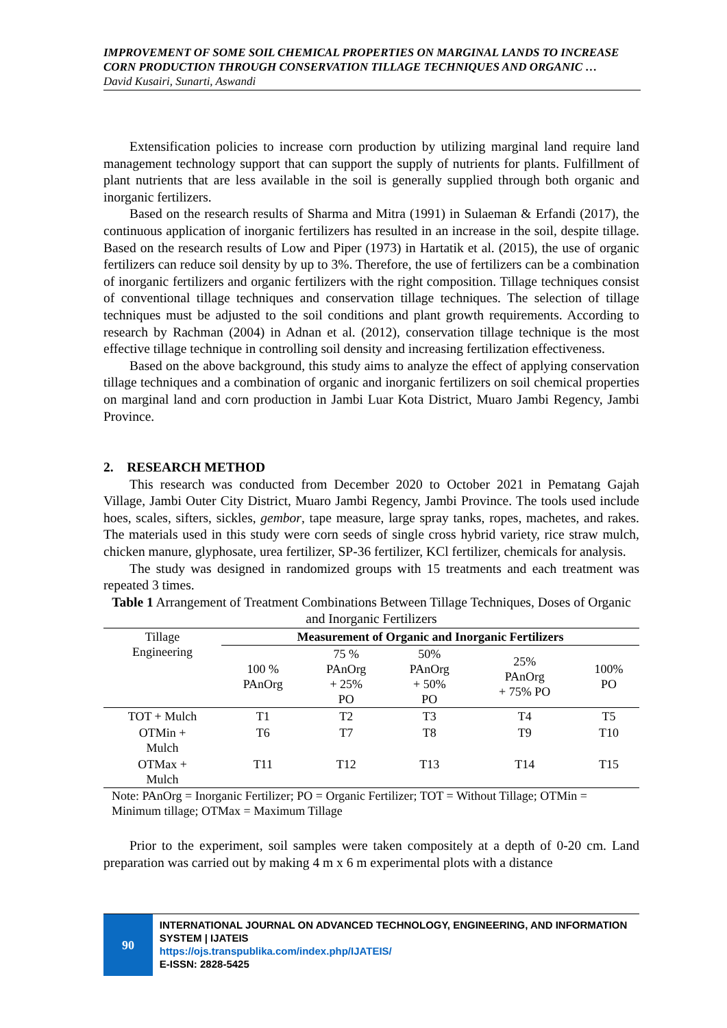IMPROVEMENT OF SOME SOIL CHEMICAL PROPERTIES ON MARGINAL LANDS TO INCREASE CORN PRODUCTION THROUGH CONSERVATION TILLAGE TECHNIQUES AND ORGANIC …
David Kusairi, Sunarti, Aswandi
Extensification policies to increase corn production by utilizing marginal land require land management technology support that can support the supply of nutrients for plants. Fulfillment of plant nutrients that are less available in the soil is generally supplied through both organic and inorganic fertilizers.
Based on the research results of Sharma and Mitra (1991) in Sulaeman & Erfandi (2017), the continuous application of inorganic fertilizers has resulted in an increase in the soil, despite tillage. Based on the research results of Low and Piper (1973) in Hartatik et al. (2015), the use of organic fertilizers can reduce soil density by up to 3%. Therefore, the use of fertilizers can be a combination of inorganic fertilizers and organic fertilizers with the right composition. Tillage techniques consist of conventional tillage techniques and conservation tillage techniques. The selection of tillage techniques must be adjusted to the soil conditions and plant growth requirements. According to research by Rachman (2004) in Adnan et al. (2012), conservation tillage technique is the most effective tillage technique in controlling soil density and increasing fertilization effectiveness.
Based on the above background, this study aims to analyze the effect of applying conservation tillage techniques and a combination of organic and inorganic fertilizers on soil chemical properties on marginal land and corn production in Jambi Luar Kota District, Muaro Jambi Regency, Jambi Province.
2. RESEARCH METHOD
This research was conducted from December 2020 to October 2021 in Pematang Gajah Village, Jambi Outer City District, Muaro Jambi Regency, Jambi Province. The tools used include hoes, scales, sifters, sickles, gembor, tape measure, large spray tanks, ropes, machetes, and rakes. The materials used in this study were corn seeds of single cross hybrid variety, rice straw mulch, chicken manure, glyphosate, urea fertilizer, SP-36 fertilizer, KCl fertilizer, chemicals for analysis.
The study was designed in randomized groups with 15 treatments and each treatment was repeated 3 times.
Table 1 Arrangement of Treatment Combinations Between Tillage Techniques, Doses of Organic and Inorganic Fertilizers
| Tillage Engineering | Measurement of Organic and Inorganic Fertilizers | | | | |
| --- | --- | --- | --- | --- | --- |
| | 100 % PAnOrg | 75 % PAnOrg + 25% PO | 50% PAnOrg + 50% PO | 25% PAnOrg + 75% PO | 100% PO |
| TOT + Mulch | T1 | T2 | T3 | T4 | T5 |
| OTMin + Mulch | T6 | T7 | T8 | T9 | T10 |
| OTMax + Mulch | T11 | T12 | T13 | T14 | T15 |
Note: PAnOrg = Inorganic Fertilizer; PO = Organic Fertilizer; TOT = Without Tillage; OTMin = Minimum tillage; OTMax = Maximum Tillage
Prior to the experiment, soil samples were taken compositely at a depth of 0-20 cm. Land preparation was carried out by making 4 m x 6 m experimental plots with a distance
90
INTERNATIONAL JOURNAL ON ADVANCED TECHNOLOGY, ENGINEERING, AND INFORMATION SYSTEM | IJATEIS
https://ojs.transpublika.com/index.php/IJATEIS/
E-ISSN: 2828-5425